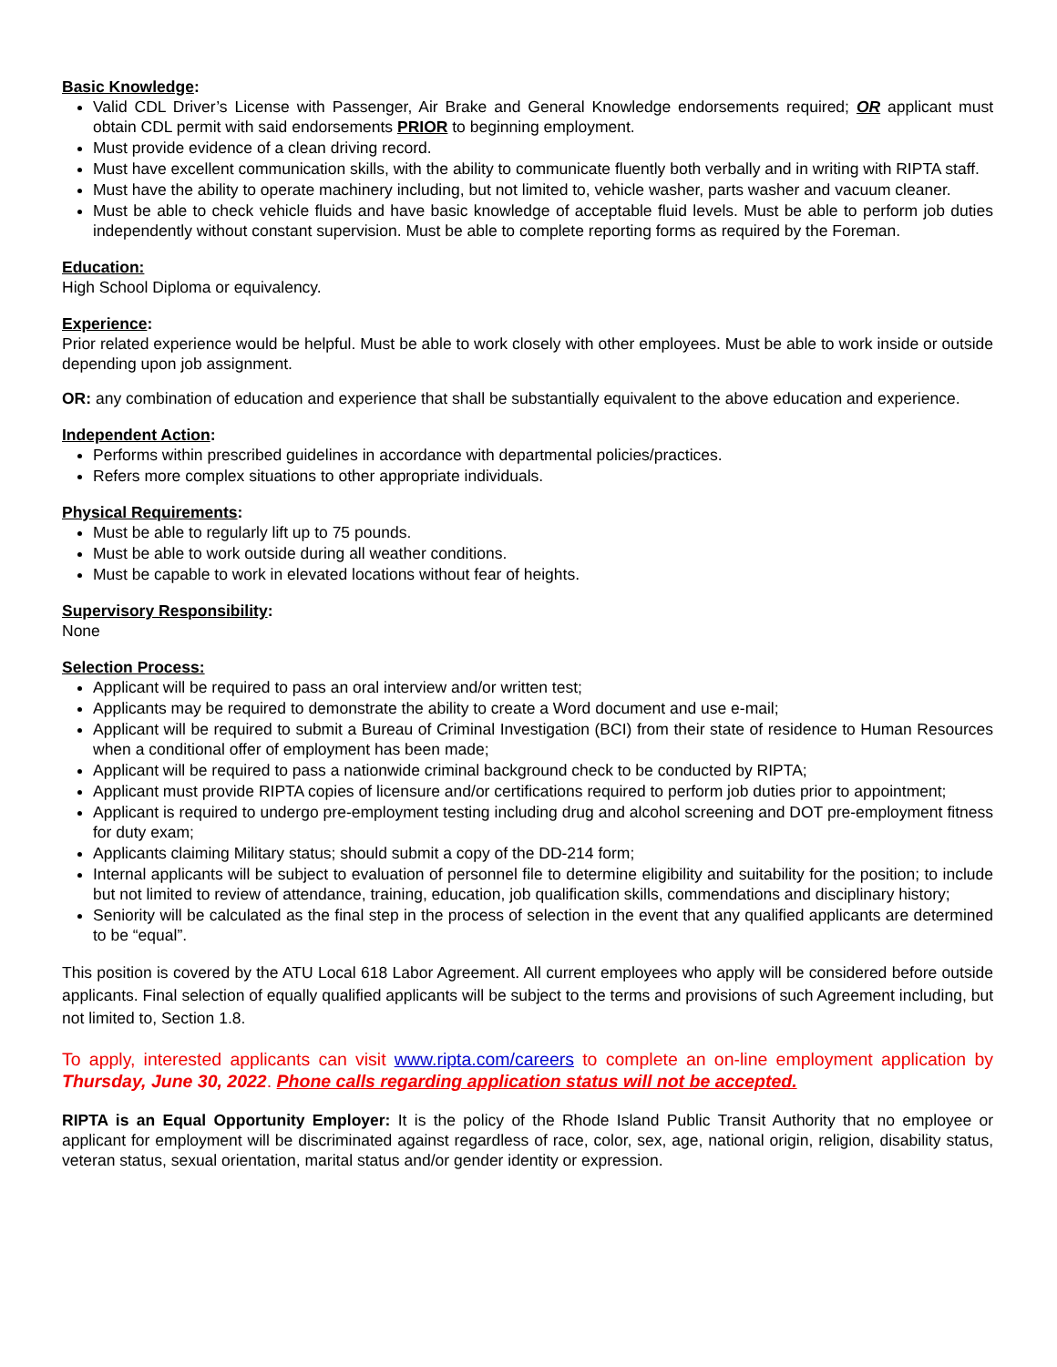Basic Knowledge:
Valid CDL Driver’s License with Passenger, Air Brake and General Knowledge endorsements required; OR applicant must obtain CDL permit with said endorsements PRIOR to beginning employment.
Must provide evidence of a clean driving record.
Must have excellent communication skills, with the ability to communicate fluently both verbally and in writing with RIPTA staff.
Must have the ability to operate machinery including, but not limited to, vehicle washer, parts washer and vacuum cleaner.
Must be able to check vehicle fluids and have basic knowledge of acceptable fluid levels. Must be able to perform job duties independently without constant supervision. Must be able to complete reporting forms as required by the Foreman.
Education:
High School Diploma or equivalency.
Experience:
Prior related experience would be helpful. Must be able to work closely with other employees. Must be able to work inside or outside depending upon job assignment.
OR: any combination of education and experience that shall be substantially equivalent to the above education and experience.
Independent Action:
Performs within prescribed guidelines in accordance with departmental policies/practices.
Refers more complex situations to other appropriate individuals.
Physical Requirements:
Must be able to regularly lift up to 75 pounds.
Must be able to work outside during all weather conditions.
Must be capable to work in elevated locations without fear of heights.
Supervisory Responsibility:
None
Selection Process:
Applicant will be required to pass an oral interview and/or written test;
Applicants may be required to demonstrate the ability to create a Word document and use e-mail;
Applicant will be required to submit a Bureau of Criminal Investigation (BCI) from their state of residence to Human Resources when a conditional offer of employment has been made;
Applicant will be required to pass a nationwide criminal background check to be conducted by RIPTA;
Applicant must provide RIPTA copies of licensure and/or certifications required to perform job duties prior to appointment;
Applicant is required to undergo pre-employment testing including drug and alcohol screening and DOT pre-employment fitness for duty exam;
Applicants claiming Military status; should submit a copy of the DD-214 form;
Internal applicants will be subject to evaluation of personnel file to determine eligibility and suitability for the position; to include but not limited to review of attendance, training, education, job qualification skills, commendations and disciplinary history;
Seniority will be calculated as the final step in the process of selection in the event that any qualified applicants are determined to be “equal”.
This position is covered by the ATU Local 618 Labor Agreement. All current employees who apply will be considered before outside applicants. Final selection of equally qualified applicants will be subject to the terms and provisions of such Agreement including, but not limited to, Section 1.8.
To apply, interested applicants can visit www.ripta.com/careers to complete an on-line employment application by Thursday, June 30, 2022. Phone calls regarding application status will not be accepted.
RIPTA is an Equal Opportunity Employer: It is the policy of the Rhode Island Public Transit Authority that no employee or applicant for employment will be discriminated against regardless of race, color, sex, age, national origin, religion, disability status, veteran status, sexual orientation, marital status and/or gender identity or expression.